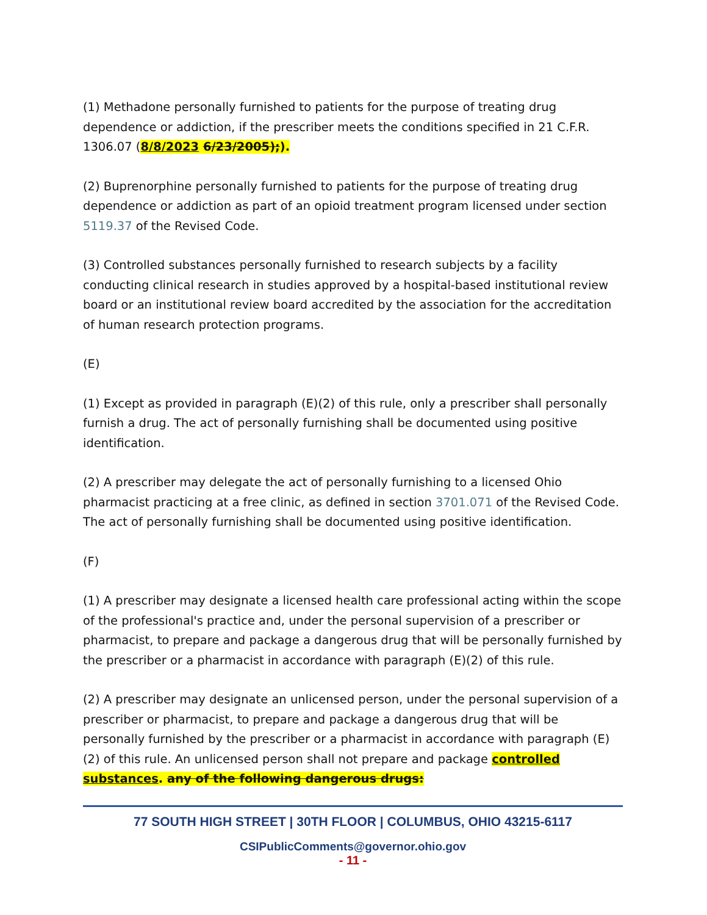(1) Methadone personally furnished to patients for the purpose of treating drug dependence or addiction, if the prescriber meets the conditions specified in 21 C.F.R. 1306.07 (8/8/2023 6/23/2005);).
(2) Buprenorphine personally furnished to patients for the purpose of treating drug dependence or addiction as part of an opioid treatment program licensed under section 5119.37 of the Revised Code.
(3) Controlled substances personally furnished to research subjects by a facility conducting clinical research in studies approved by a hospital-based institutional review board or an institutional review board accredited by the association for the accreditation of human research protection programs.
(E)
(1) Except as provided in paragraph (E)(2) of this rule, only a prescriber shall personally furnish a drug. The act of personally furnishing shall be documented using positive identification.
(2) A prescriber may delegate the act of personally furnishing to a licensed Ohio pharmacist practicing at a free clinic, as defined in section 3701.071 of the Revised Code. The act of personally furnishing shall be documented using positive identification.
(F)
(1) A prescriber may designate a licensed health care professional acting within the scope of the professional's practice and, under the personal supervision of a prescriber or pharmacist, to prepare and package a dangerous drug that will be personally furnished by the prescriber or a pharmacist in accordance with paragraph (E)(2) of this rule.
(2) A prescriber may designate an unlicensed person, under the personal supervision of a prescriber or pharmacist, to prepare and package a dangerous drug that will be personally furnished by the prescriber or a pharmacist in accordance with paragraph (E)(2) of this rule. An unlicensed person shall not prepare and package controlled substances. any of the following dangerous drugs:
77 SOUTH HIGH STREET | 30TH FLOOR | COLUMBUS, OHIO 43215-6117
CSIPublicComments@governor.ohio.gov
- 11 -